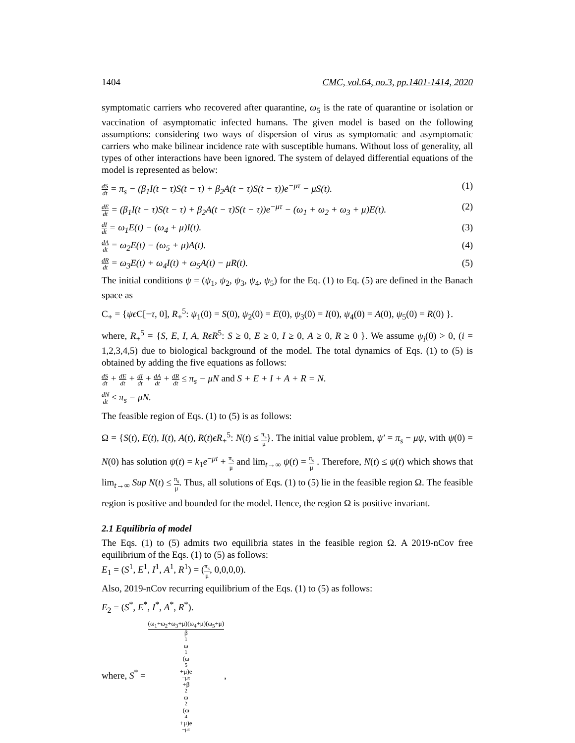1404 CMC, vol.64, no.3, pp.1401-1414, 2020
symptomatic carriers who recovered after quarantine, ω<sub>5</sub> is the rate of quarantine or isolation or vaccination of asymptomatic infected humans. The given model is based on the following assumptions: considering two ways of dispersion of virus as symptomatic and asymptomatic carriers who make bilinear incidence rate with susceptible humans. Without loss of generality, all types of other interactions have been ignored. The system of delayed differential equations of the model is represented as below:
dS dt = π<sub>s</sub> − (β<sub>1</sub>I(t − τ)S(t − τ) + β<sub>2</sub>A(t − τ)S(t − τ))e<sup>−μτ</sup> − μS(t). (1)
dE dt = (β<sub>1</sub>I(t − τ)S(t − τ) + β<sub>2</sub>A(t − τ)S(t − τ))e<sup>−μτ</sup> − (ω<sub>1</sub> + ω<sub>2</sub> + ω<sub>3</sub> + μ)E(t). (2)
dI dt = ω<sub>1</sub>E(t) − (ω<sub>4</sub> + μ)I(t). (3)
dA dt = ω<sub>2</sub>E(t) − (ω<sub>5</sub> + μ)A(t). (4)
dR dt = ω<sub>3</sub>E(t) + ω<sub>4</sub>I(t) + ω<sub>5</sub>A(t) − μR(t). (5)
The initial conditions ψ = (ψ<sub>1</sub>, ψ<sub>2</sub>, ψ<sub>3</sub>, ψ<sub>4</sub>, ψ<sub>5</sub>) for the Eq. (1) to Eq. (5) are defined in the Banach space as
C<sub>+</sub> = {ψϵ C[−τ, 0], R<sub>+</sub><sup>5</sup>: ψ<sub>1</sub>(0) = S(0), ψ<sub>2</sub>(0) = E(0), ψ<sub>3</sub>(0) = I(0), ψ<sub>4</sub>(0) = A(0), ψ<sub>5</sub>(0) = R(0) }.
where, R<sub>+</sub><sup>5</sup> = {S, E, I, A, RϵR<sup>5</sup>: S ≥ 0, E ≥ 0, I ≥ 0, A ≥ 0, R ≥ 0 }. We assume ψ<sub>i</sub>(0) > 0, (i = 1,2,3,4,5) due to biological background of the model. The total dynamics of Eqs. (1) to (5) is obtained by adding the five equations as follows:
dS dt + dE dt + dI dt + dA dt + dR dt ≤ π<sub>s</sub> − μN and S + E + I + A + R = N.
dN dt ≤ π<sub>s</sub> − μN.
The feasible region of Eqs. (1) to (5) is as follows:
Ω = {S(t), E(t), I(t), A(t), R(t)ϵR<sub>+</sub><sup>5</sup>: N(t) ≤ π<sub>s</sub> μ}. The initial value problem, ψ′ = π<sub>s</sub> − μψ, with ψ(0) = N(0) has solution ψ(t) = k<sub>1</sub>e<sup>−μt</sup> + π<sub>s</sub> μ and lim<sub>t→∞</sub> ψ(t) = π<sub>s</sub> μ . Therefore, N(t) ≤ ψ(t) which shows that lim<sub>t→∞</sub> Sup N(t) ≤ π<sub>s</sub> μ. Thus, all solutions of Eqs. (1) to (5) lie in the feasible region Ω. The feasible region is positive and bounded for the model. Hence, the region Ω is positive invariant.
2.1 Equilibria of model
The Eqs. (1) to (5) admits two equilibria states in the feasible region Ω. A 2019-nCov free equilibrium of the Eqs. (1) to (5) as follows:
E<sub>1</sub> = (S<sup>1</sup>, E<sup>1</sup>, I<sup>1</sup>, A<sup>1</sup>, R<sup>1</sup>) = (π<sub>s</sub> μ, 0,0,0,0).
Also, 2019-nCov recurring equilibrium of the Eqs. (1) to (5) as follows:
E<sub>2</sub> = (S<sup>*</sup>, E<sup>*</sup>, I<sup>*</sup>, A<sup>*</sup>, R<sup>*</sup>).
where, S<sup>*</sup> = (ω<sub>1</sub>+ω<sub>2</sub>+ω<sub>3</sub>+μ)(ω<sub>4</sub>+μ)(ω<sub>5</sub>+μ) β<sub>1</sub>ω<sub>1</sub>(ω<sub>5</sub>+μ)e<sup>−μτ</sup>+β<sub>2</sub>ω<sub>2</sub>(ω<sub>4</sub>+μ)e<sup>−μτ</sup>,